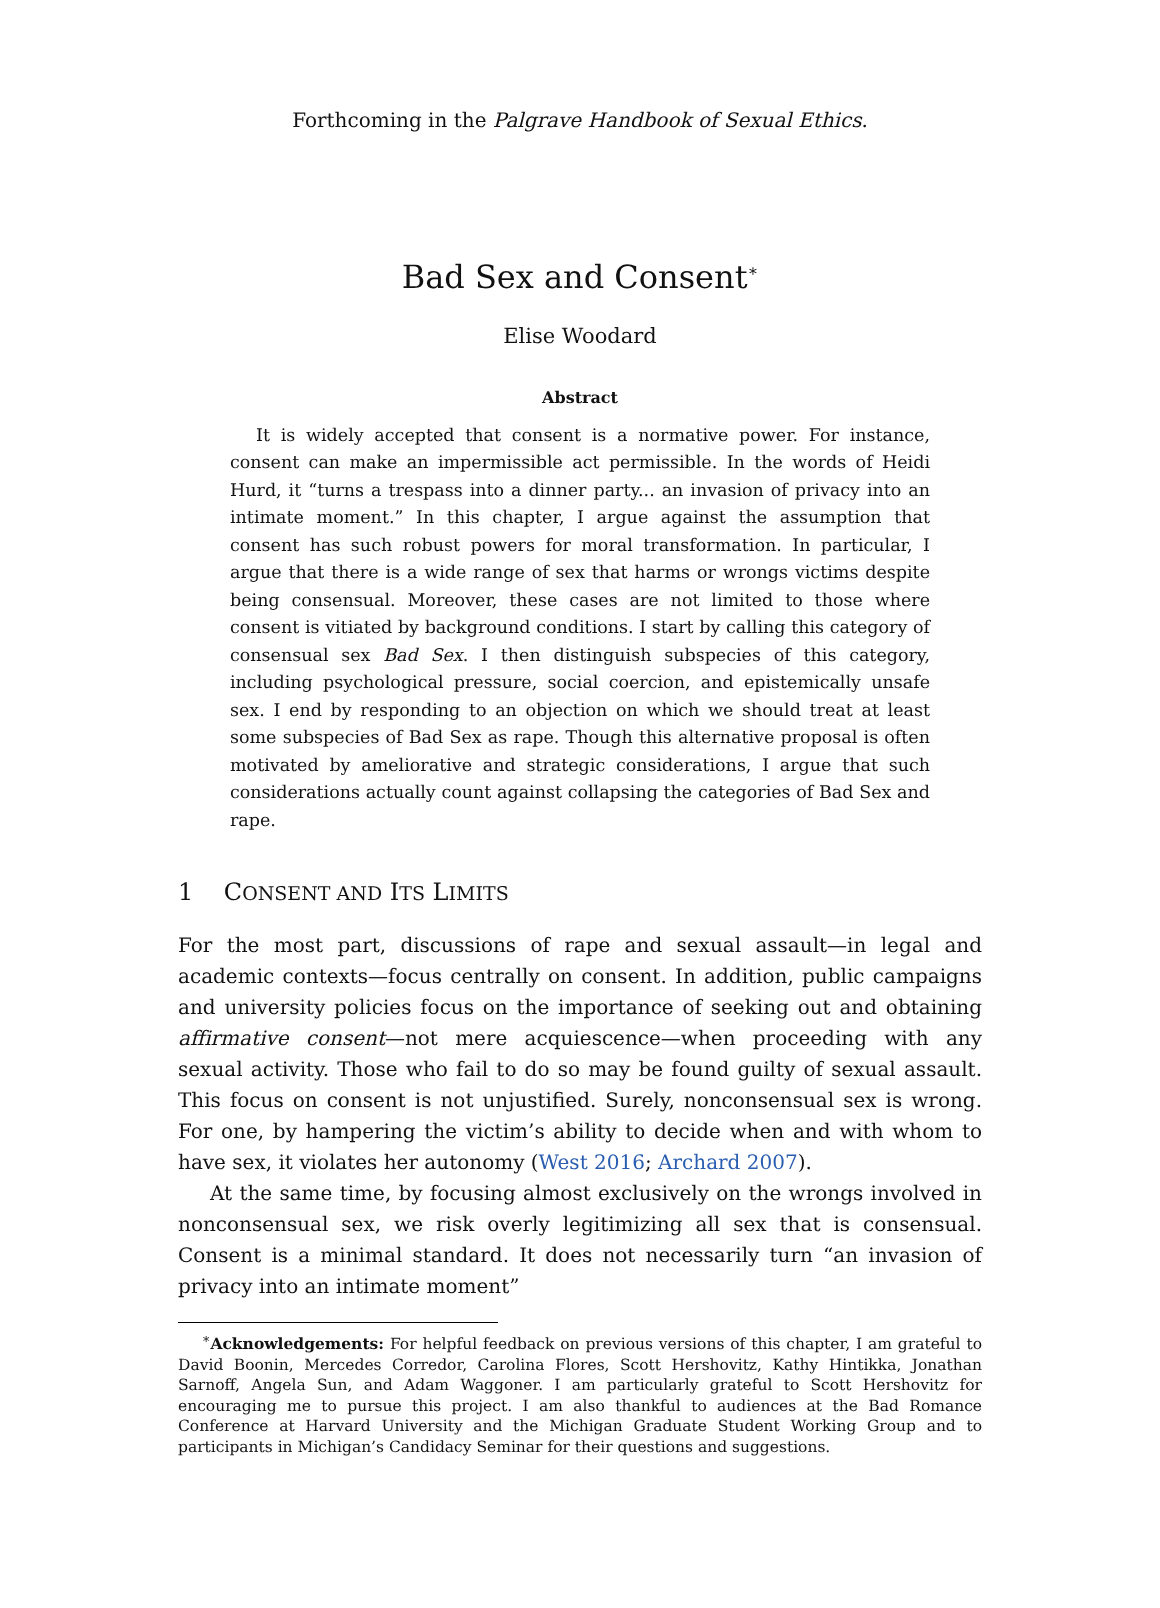Forthcoming in the Palgrave Handbook of Sexual Ethics.
Bad Sex and Consent<sup>∗</sup>
Elise Woodard
Abstract
It is widely accepted that consent is a normative power. For instance, consent can make an impermissible act permissible. In the words of Heidi Hurd, it “turns a trespass into a dinner party... an invasion of privacy into an intimate moment.” In this chapter, I argue against the assumption that consent has such robust powers for moral transformation. In particular, I argue that there is a wide range of sex that harms or wrongs victims despite being consensual. Moreover, these cases are not limited to those where consent is vitiated by background conditions. I start by calling this category of consensual sex Bad Sex. I then distinguish subspecies of this category, including psychological pressure, social coercion, and epistemically unsafe sex. I end by responding to an objection on which we should treat at least some subspecies of Bad Sex as rape. Though this alternative proposal is often motivated by ameliorative and strategic considerations, I argue that such considerations actually count against collapsing the categories of Bad Sex and rape.
1 CONSENT AND ITS LIMITS
For the most part, discussions of rape and sexual assault—in legal and academic contexts—focus centrally on consent. In addition, public campaigns and university policies focus on the importance of seeking out and obtaining affirmative consent—not mere acquiescence—when proceeding with any sexual activity. Those who fail to do so may be found guilty of sexual assault. This focus on consent is not unjustified. Surely, nonconsensual sex is wrong. For one, by hampering the victim’s ability to decide when and with whom to have sex, it violates her autonomy (West 2016; Archard 2007).
At the same time, by focusing almost exclusively on the wrongs involved in nonconsensual sex, we risk overly legitimizing all sex that is consensual. Consent is a minimal standard. It does not necessarily turn “an invasion of privacy into an intimate moment”
<sup>∗</sup>Acknowledgements: For helpful feedback on previous versions of this chapter, I am grateful to David Boonin, Mercedes Corredor, Carolina Flores, Scott Hershovitz, Kathy Hintikka, Jonathan Sarnoff, Angela Sun, and Adam Waggoner. I am particularly grateful to Scott Hershovitz for encouraging me to pursue this project. I am also thankful to audiences at the Bad Romance Conference at Harvard University and the Michigan Graduate Student Working Group and to participants in Michigan’s Candidacy Seminar for their questions and suggestions.